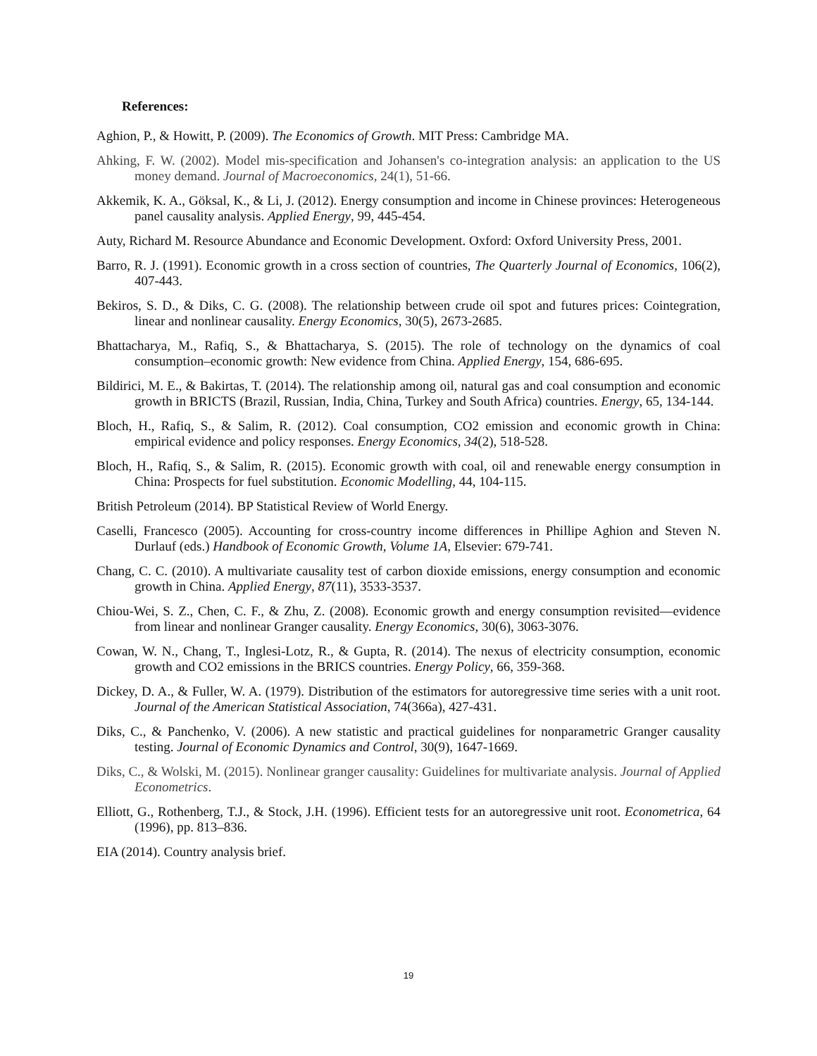References:
Aghion, P., & Howitt, P. (2009). The Economics of Growth. MIT Press: Cambridge MA.
Ahking, F. W. (2002). Model mis-specification and Johansen's co-integration analysis: an application to the US money demand. Journal of Macroeconomics, 24(1), 51-66.
Akkemik, K. A., Göksal, K., & Li, J. (2012). Energy consumption and income in Chinese provinces: Heterogeneous panel causality analysis. Applied Energy, 99, 445-454.
Auty, Richard M. Resource Abundance and Economic Development. Oxford: Oxford University Press, 2001.
Barro, R. J. (1991). Economic growth in a cross section of countries, The Quarterly Journal of Economics, 106(2), 407-443.
Bekiros, S. D., & Diks, C. G. (2008). The relationship between crude oil spot and futures prices: Cointegration, linear and nonlinear causality. Energy Economics, 30(5), 2673-2685.
Bhattacharya, M., Rafiq, S., & Bhattacharya, S. (2015). The role of technology on the dynamics of coal consumption–economic growth: New evidence from China. Applied Energy, 154, 686-695.
Bildirici, M. E., & Bakirtas, T. (2014). The relationship among oil, natural gas and coal consumption and economic growth in BRICTS (Brazil, Russian, India, China, Turkey and South Africa) countries. Energy, 65, 134-144.
Bloch, H., Rafiq, S., & Salim, R. (2012). Coal consumption, CO2 emission and economic growth in China: empirical evidence and policy responses. Energy Economics, 34(2), 518-528.
Bloch, H., Rafiq, S., & Salim, R. (2015). Economic growth with coal, oil and renewable energy consumption in China: Prospects for fuel substitution. Economic Modelling, 44, 104-115.
British Petroleum (2014). BP Statistical Review of World Energy.
Caselli, Francesco (2005). Accounting for cross-country income differences in Phillipe Aghion and Steven N. Durlauf (eds.) Handbook of Economic Growth, Volume 1A, Elsevier: 679-741.
Chang, C. C. (2010). A multivariate causality test of carbon dioxide emissions, energy consumption and economic growth in China. Applied Energy, 87(11), 3533-3537.
Chiou-Wei, S. Z., Chen, C. F., & Zhu, Z. (2008). Economic growth and energy consumption revisited—evidence from linear and nonlinear Granger causality. Energy Economics, 30(6), 3063-3076.
Cowan, W. N., Chang, T., Inglesi-Lotz, R., & Gupta, R. (2014). The nexus of electricity consumption, economic growth and CO2 emissions in the BRICS countries. Energy Policy, 66, 359-368.
Dickey, D. A., & Fuller, W. A. (1979). Distribution of the estimators for autoregressive time series with a unit root. Journal of the American Statistical Association, 74(366a), 427-431.
Diks, C., & Panchenko, V. (2006). A new statistic and practical guidelines for nonparametric Granger causality testing. Journal of Economic Dynamics and Control, 30(9), 1647-1669.
Diks, C., & Wolski, M. (2015). Nonlinear granger causality: Guidelines for multivariate analysis. Journal of Applied Econometrics.
Elliott, G., Rothenberg, T.J., & Stock, J.H. (1996). Efficient tests for an autoregressive unit root. Econometrica, 64 (1996), pp. 813–836.
EIA (2014). Country analysis brief.
19